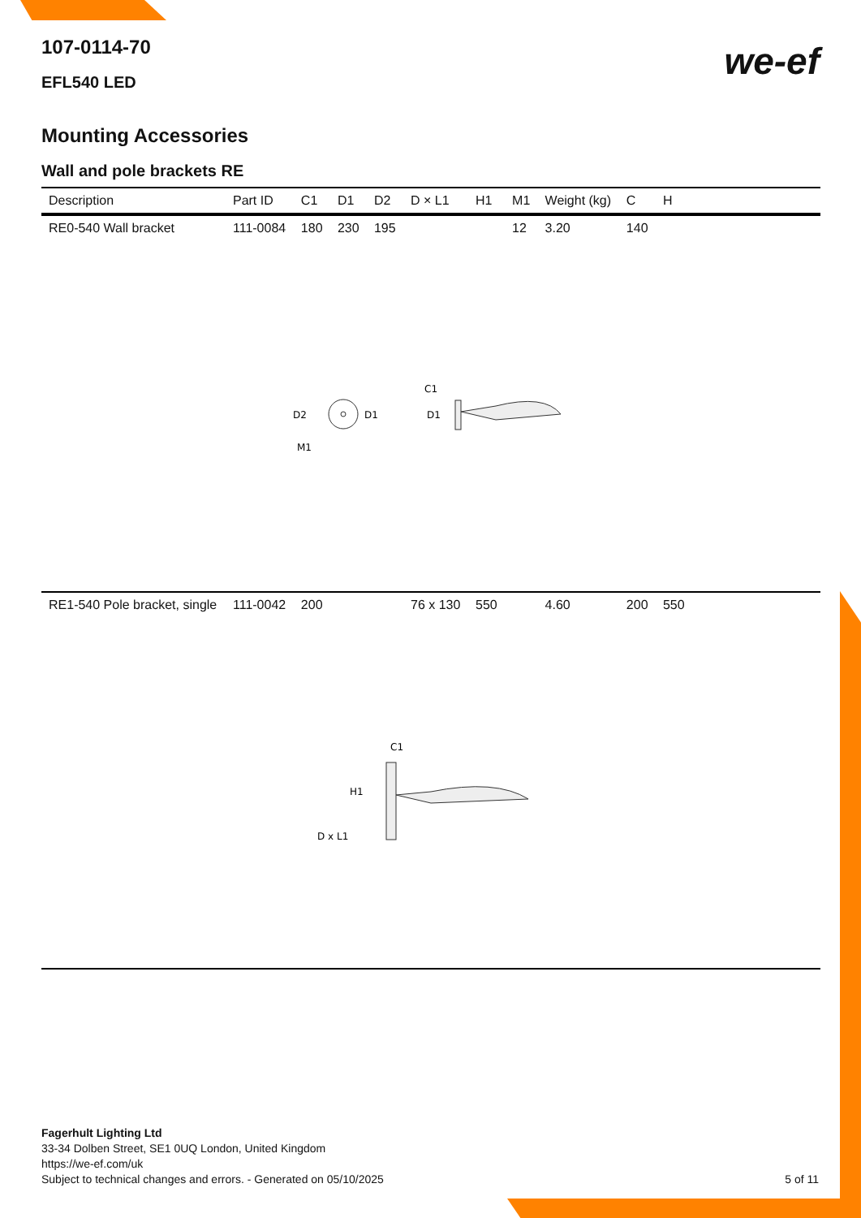107-0114-70
EFL540 LED
we-ef
Mounting Accessories
Wall and pole brackets RE
| Description | Part ID | C1 | D1 | D2 | D × L1 | H1 | M1 | Weight (kg) | C | H | |
| --- | --- | --- | --- | --- | --- | --- | --- | --- | --- | --- | --- |
| RE0-540 Wall bracket | 111-0084 | 180 | 230 | 195 | | | 12 | 3.20 | 140 | | |
| D2 D1 M1 C1 D1 | | | | | | | | | | | |
| RE1-540 Pole bracket, single | 111-0042 | 200 | | | 76 x 130 | 550 | | 4.60 | 200 | 550 | |
| C1 H1 D x L1 | | | | | | | | | | | |
Fagerhult Lighting Ltd
33-34 Dolben Street, SE1 0UQ London, United Kingdom
https://we-ef.com/uk
Subject to technical changes and errors. - Generated on 05/10/2025
5 of 11